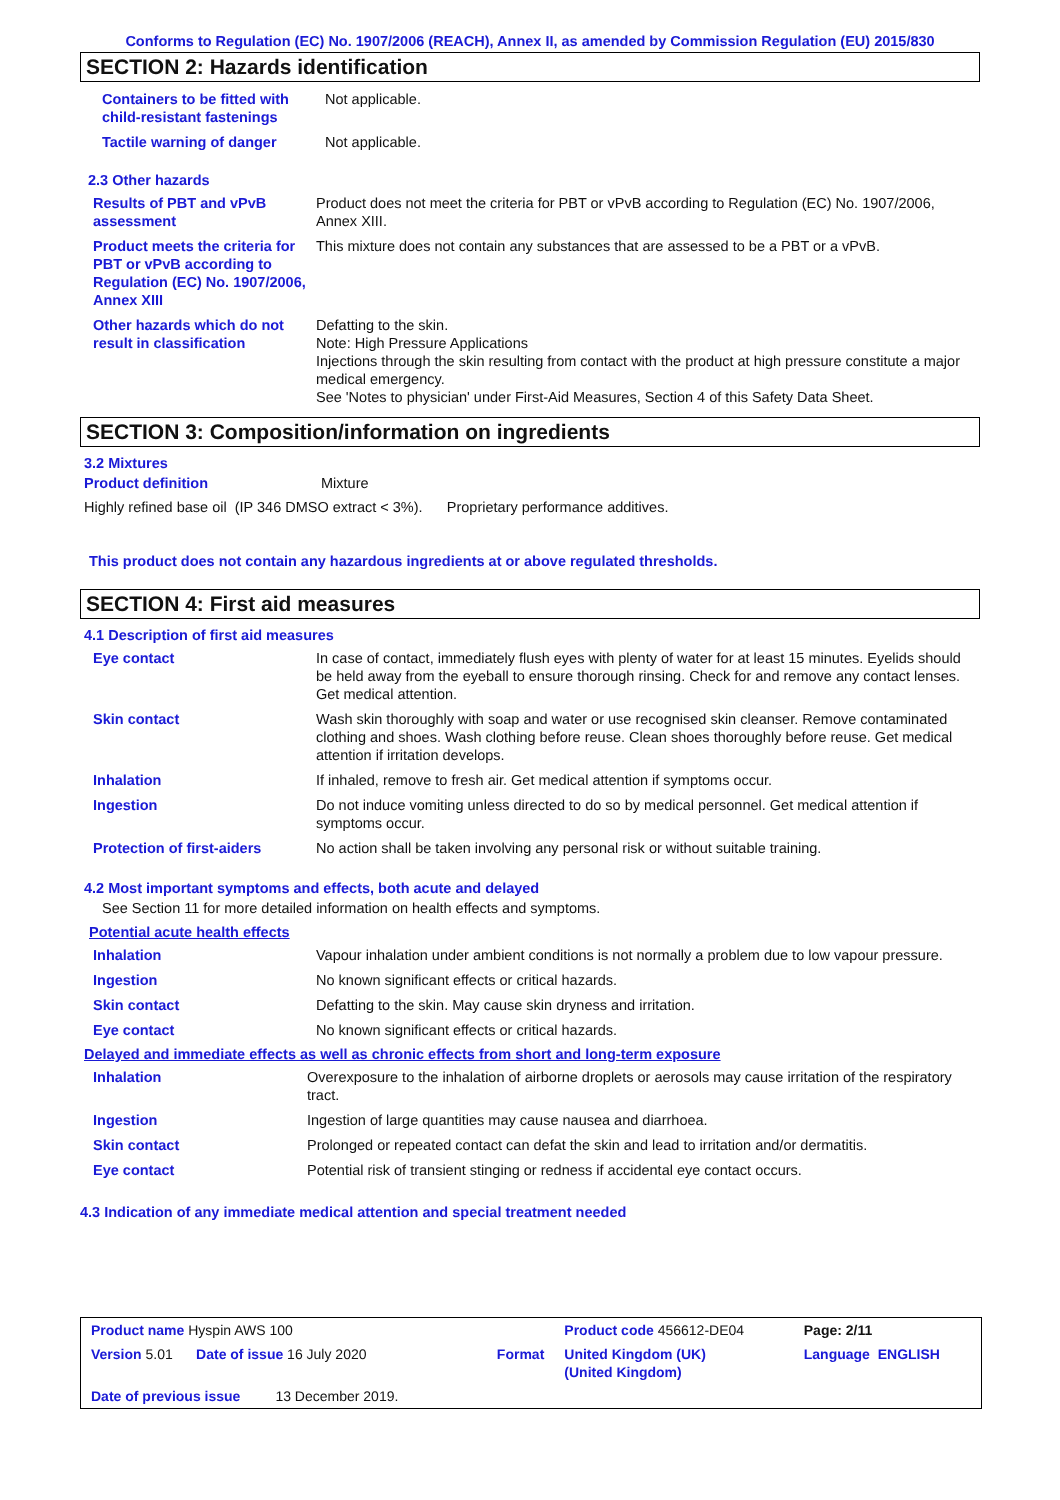Conforms to Regulation (EC) No. 1907/2006 (REACH), Annex II, as amended by Commission Regulation (EU) 2015/830
SECTION 2: Hazards identification
| Containers to be fitted with child-resistant fastenings | Not applicable. |
| Tactile warning of danger | Not applicable. |
2.3 Other hazards
| Results of PBT and vPvB assessment | Product does not meet the criteria for PBT or vPvB according to Regulation (EC) No. 1907/2006, Annex XIII. |
| Product meets the criteria for PBT or vPvB according to Regulation (EC) No. 1907/2006, Annex XIII | This mixture does not contain any substances that are assessed to be a PBT or a vPvB. |
| Other hazards which do not result in classification | Defatting to the skin. Note: High Pressure Applications Injections through the skin resulting from contact with the product at high pressure constitute a major medical emergency. See 'Notes to physician' under First-Aid Measures, Section 4 of this Safety Data Sheet. |
SECTION 3: Composition/information on ingredients
3.2 Mixtures
Product definition Mixture
Highly refined base oil (IP 346 DMSO extract < 3%). Proprietary performance additives.
This product does not contain any hazardous ingredients at or above regulated thresholds.
SECTION 4: First aid measures
4.1 Description of first aid measures
| Eye contact | In case of contact, immediately flush eyes with plenty of water for at least 15 minutes. Eyelids should be held away from the eyeball to ensure thorough rinsing. Check for and remove any contact lenses. Get medical attention. |
| Skin contact | Wash skin thoroughly with soap and water or use recognised skin cleanser. Remove contaminated clothing and shoes. Wash clothing before reuse. Clean shoes thoroughly before reuse. Get medical attention if irritation develops. |
| Inhalation | If inhaled, remove to fresh air. Get medical attention if symptoms occur. |
| Ingestion | Do not induce vomiting unless directed to do so by medical personnel. Get medical attention if symptoms occur. |
| Protection of first-aiders | No action shall be taken involving any personal risk or without suitable training. |
4.2 Most important symptoms and effects, both acute and delayed
See Section 11 for more detailed information on health effects and symptoms.
Potential acute health effects
| Inhalation | Vapour inhalation under ambient conditions is not normally a problem due to low vapour pressure. |
| Ingestion | No known significant effects or critical hazards. |
| Skin contact | Defatting to the skin. May cause skin dryness and irritation. |
| Eye contact | No known significant effects or critical hazards. |
Delayed and immediate effects as well as chronic effects from short and long-term exposure
| Inhalation | Overexposure to the inhalation of airborne droplets or aerosols may cause irritation of the respiratory tract. |
| Ingestion | Ingestion of large quantities may cause nausea and diarrhoea. |
| Skin contact | Prolonged or repeated contact can defat the skin and lead to irritation and/or dermatitis. |
| Eye contact | Potential risk of transient stinging or redness if accidental eye contact occurs. |
4.3 Indication of any immediate medical attention and special treatment needed
| Product name Hyspin AWS 100 | | Product code 456612-DE04 | Page: 2/11 |
| Version 5.01 Date of issue 16 July 2020 | Format | United Kingdom (UK) (United Kingdom) | Language ENGLISH |
| Date of previous issue 13 December 2019. | | | |